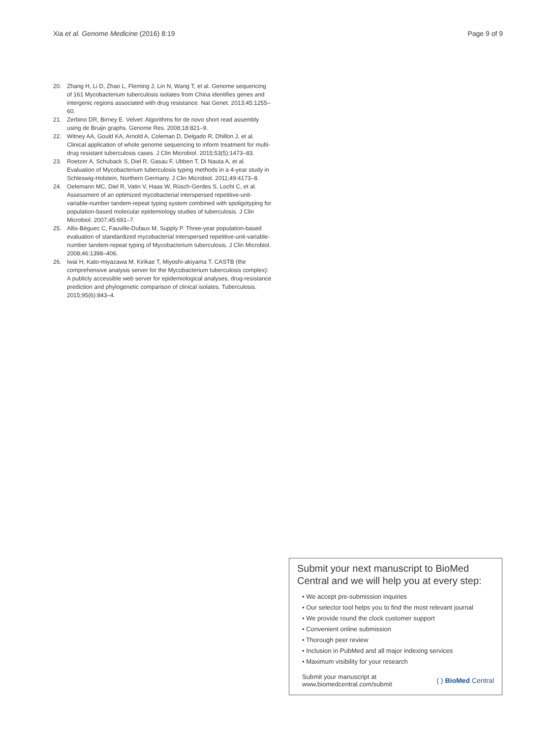Xia et al. Genome Medicine (2016) 8:19 Page 9 of 9
20. Zhang H, Li D, Zhao L, Fleming J, Lin N, Wang T, et al. Genome sequencing of 161 Mycobacterium tuberculosis isolates from China identifies genes and intergenic regions associated with drug resistance. Nat Genet. 2013;45:1255–60.
21. Zerbino DR, Birney E. Velvet: Algorithms for de novo short read assembly using de Bruijn graphs. Genome Res. 2008;18:821–9.
22. Witney AA, Gould KA, Arnold A, Coleman D, Delgado R, Dhillon J, et al. Clinical application of whole genome sequencing to inform treatment for multi-drug resistant tuberculosis cases. J Clin Microbiol. 2015;53(5):1473–83.
23. Roetzer A, Schuback S, Diel R, Gasau F, Ubben T, Di Nauta A, et al. Evaluation of Mycobacterium tuberculosis typing methods in a 4-year study in Schleswig-Holstein, Northern Germany. J Clin Microbiol. 2011;49:4173–8.
24. Oelemann MC, Diel R, Vatin V, Haas W, Rüsch-Gerdes S, Locht C, et al. Assessment of an optimized mycobacterial interspersed repetitive-unit-variable-number tandem-repeat typing system combined with spoligotyping for population-based molecular epidemiology studies of tuberculosis. J Clin Microbiol. 2007;45:691–7.
25. Allix-Béguec C, Fauville-Dufaux M, Supply P. Three-year population-based evaluation of standardized mycobacterial interspersed repetitive-unit-variable-number tandem-repeat typing of Mycobacterium tuberculosis. J Clin Microbiol. 2008;46:1398–406.
26. Iwai H, Kato-miyazawa M, Kirikae T, Miyoshi-akiyama T. CASTB (the comprehensive analysis server for the Mycobacterium tuberculosis complex): A publicly accessible web server for epidemiological analyses, drug-resistance prediction and phylogenetic comparison of clinical isolates. Tuberculosis. 2015;95(6):843–4.
Submit your next manuscript to BioMed Central and we will help you at every step:
• We accept pre-submission inquiries
• Our selector tool helps you to find the most relevant journal
• We provide round the clock customer support
• Convenient online submission
• Thorough peer review
• Inclusion in PubMed and all major indexing services
• Maximum visibility for your research
Submit your manuscript at
www.biomedcentral.com/submit ( ) BioMed Central